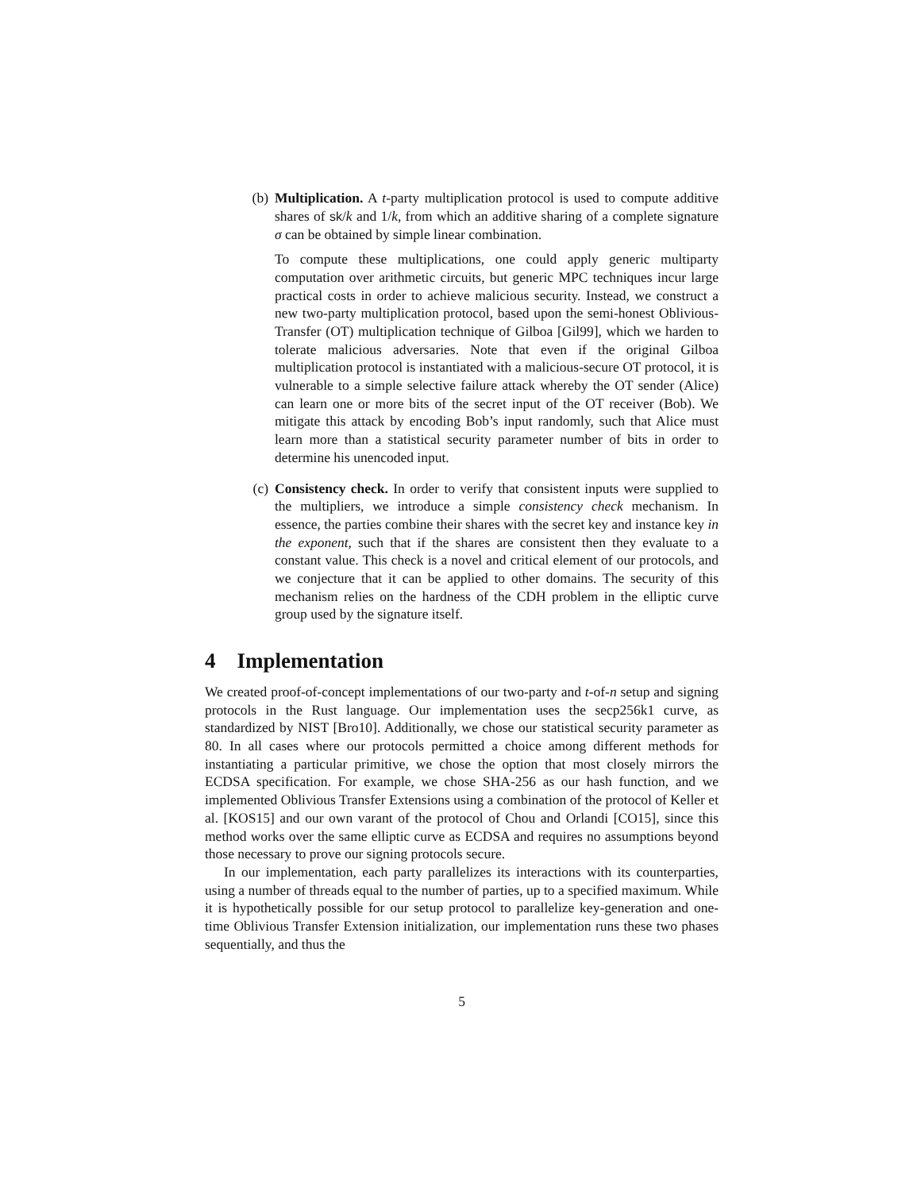(b) Multiplication. A t-party multiplication protocol is used to compute additive shares of sk/k and 1/k, from which an additive sharing of a complete signature σ can be obtained by simple linear combination.
To compute these multiplications, one could apply generic multiparty computation over arithmetic circuits, but generic MPC techniques incur large practical costs in order to achieve malicious security. Instead, we construct a new two-party multiplication protocol, based upon the semi-honest Oblivious-Transfer (OT) multiplication technique of Gilboa [Gil99], which we harden to tolerate malicious adversaries. Note that even if the original Gilboa multiplication protocol is instantiated with a malicious-secure OT protocol, it is vulnerable to a simple selective failure attack whereby the OT sender (Alice) can learn one or more bits of the secret input of the OT receiver (Bob). We mitigate this attack by encoding Bob’s input randomly, such that Alice must learn more than a statistical security parameter number of bits in order to determine his unencoded input.
(c) Consistency check. In order to verify that consistent inputs were supplied to the multipliers, we introduce a simple consistency check mechanism. In essence, the parties combine their shares with the secret key and instance key in the exponent, such that if the shares are consistent then they evaluate to a constant value. This check is a novel and critical element of our protocols, and we conjecture that it can be applied to other domains. The security of this mechanism relies on the hardness of the CDH problem in the elliptic curve group used by the signature itself.
4 Implementation
We created proof-of-concept implementations of our two-party and t-of-n setup and signing protocols in the Rust language. Our implementation uses the secp256k1 curve, as standardized by NIST [Bro10]. Additionally, we chose our statistical security parameter as 80. In all cases where our protocols permitted a choice among different methods for instantiating a particular primitive, we chose the option that most closely mirrors the ECDSA specification. For example, we chose SHA-256 as our hash function, and we implemented Oblivious Transfer Extensions using a combination of the protocol of Keller et al. [KOS15] and our own varant of the protocol of Chou and Orlandi [CO15], since this method works over the same elliptic curve as ECDSA and requires no assumptions beyond those necessary to prove our signing protocols secure.
In our implementation, each party parallelizes its interactions with its counterparties, using a number of threads equal to the number of parties, up to a specified maximum. While it is hypothetically possible for our setup protocol to parallelize key-generation and one-time Oblivious Transfer Extension initialization, our implementation runs these two phases sequentially, and thus the
5